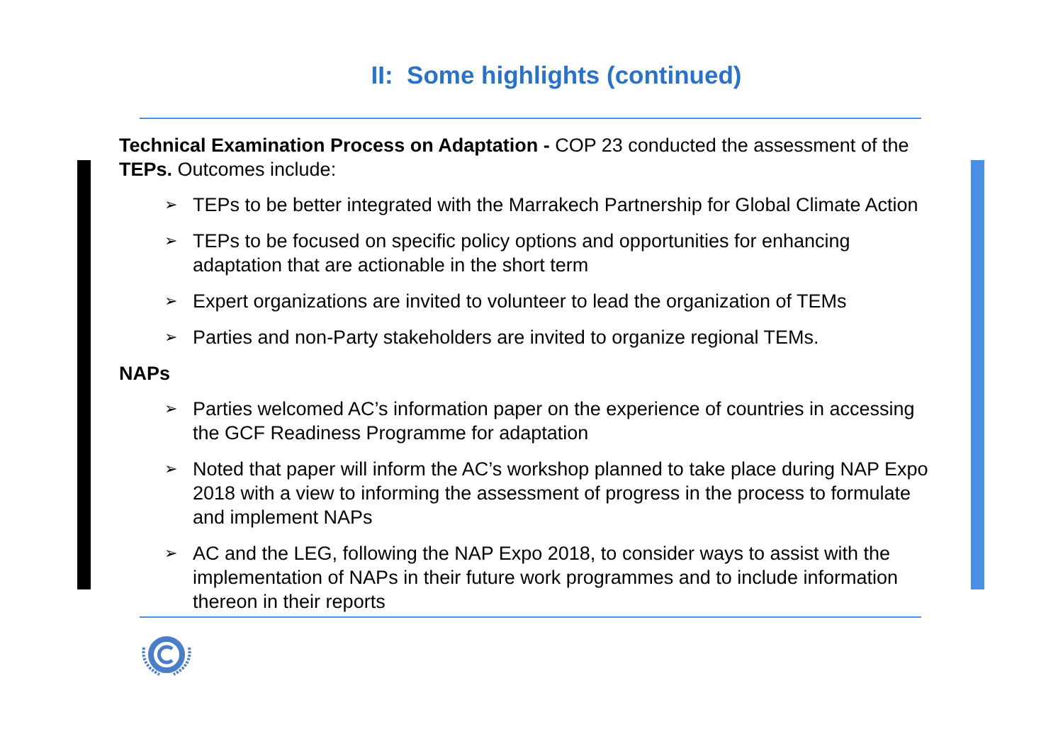II: Some highlights (continued)
Technical Examination Process on Adaptation - COP 23 conducted the assessment of the TEPs. Outcomes include:
➢ TEPs to be better integrated with the Marrakech Partnership for Global Climate Action
➢ TEPs to be focused on specific policy options and opportunities for enhancing adaptation that are actionable in the short term
➢ Expert organizations are invited to volunteer to lead the organization of TEMs
➢ Parties and non-Party stakeholders are invited to organize regional TEMs.
NAPs
➢ Parties welcomed AC’s information paper on the experience of countries in accessing the GCF Readiness Programme for adaptation
➢ Noted that paper will inform the AC’s workshop planned to take place during NAP Expo 2018 with a view to informing the assessment of progress in the process to formulate and implement NAPs
➢ AC and the LEG, following the NAP Expo 2018, to consider ways to assist with the implementation of NAPs in their future work programmes and to include information thereon in their reports